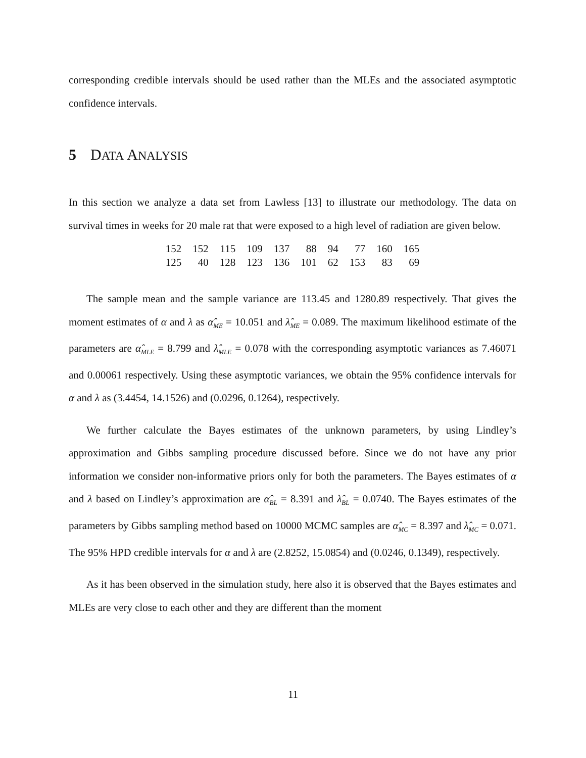corresponding credible intervals should be used rather than the MLEs and the associated asymptotic confidence intervals.
5 D ATA A NALYSIS
In this section we analyze a data set from Lawless [13] to illustrate our methodology. The data on survival times in weeks for 20 male rat that were exposed to a high level of radiation are given below.
| 152 | 152 | 115 | 109 | 137 | 88 | 94 | 77 | 160 | 165 |
| 125 | 40 | 128 | 123 | 136 | 101 | 62 | 153 | 83 | 69 |
The sample mean and the sample variance are 113.45 and 1280.89 respectively. That gives the moment estimates of α and λ as α̂<sub>ME</sub> = 10.051 and λ̂<sub>ME</sub> = 0.089. The maximum likelihood estimate of the parameters are α̂<sub>MLE</sub> = 8.799 and λ̂<sub>MLE</sub> = 0.078 with the corresponding asymptotic variances as 7.46071 and 0.00061 respectively. Using these asymptotic variances, we obtain the 95% confidence intervals for α and λ as (3.4454, 14.1526) and (0.0296, 0.1264), respectively.
We further calculate the Bayes estimates of the unknown parameters, by using Lindley’s approximation and Gibbs sampling procedure discussed before. Since we do not have any prior information we consider non-informative priors only for both the parameters. The Bayes estimates of α and λ based on Lindley’s approximation are α̂<sub>BL</sub> = 8.391 and λ̂<sub>BL</sub> = 0.0740. The Bayes estimates of the parameters by Gibbs sampling method based on 10000 MCMC samples are α̂<sub>MC</sub> = 8.397 and λ̂<sub>MC</sub> = 0.071. The 95% HPD credible intervals for α and λ are (2.8252, 15.0854) and (0.0246, 0.1349), respectively.
As it has been observed in the simulation study, here also it is observed that the Bayes estimates and MLEs are very close to each other and they are different than the moment
11